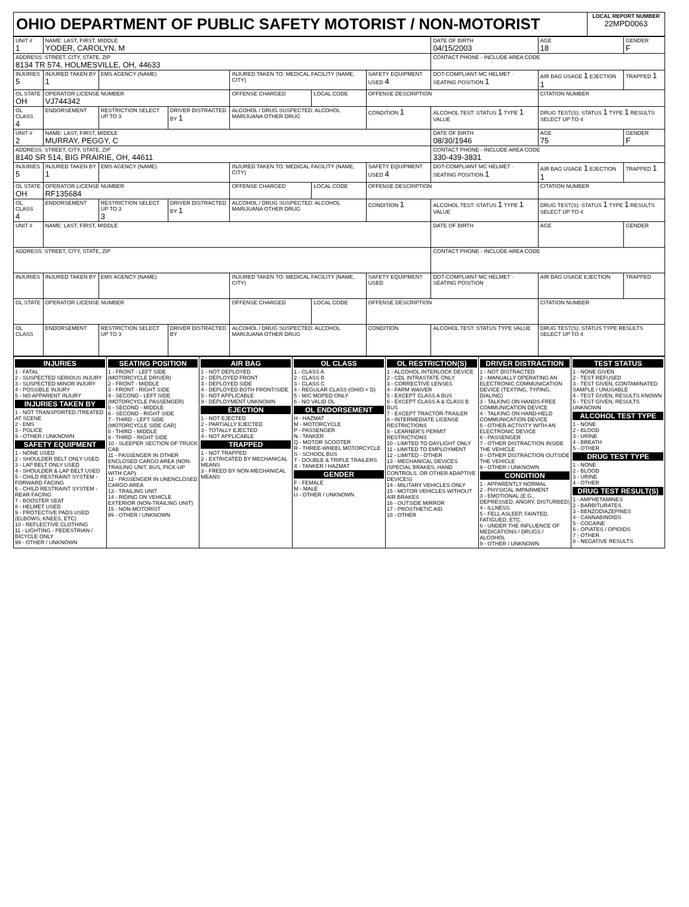| OHIO DEPARTMENT OF PUBLIC SAFETY MOTORIST / NON-MOTORIST | LOCAL REPORT NUMBER 22MPD0063 |
| UNIT # 1 | NAME: LAST, FIRST, MIDDLE YODER, CAROLYN, M | | | | | | DATE OF BIRTH 04/15/2003 | AGE 18 | GENDER F |
| ADDRESS: STREET, CITY, STATE, ZIP 8134 TR 574, HOLMESVILLE, OH, 44633 | | | | | | | CONTACT PHONE - INCLUDE AREA CODE | | |
| INJURIES 5 | INJURED TAKEN BY 1 | EMS AGENCY (NAME) | | INJURED TAKEN TO: MEDICAL FACILITY (NAME, CITY) | | SAFETY EQUIPMENT USED 4 | DOT-COMPLIANT MC HELMET · SEATING POSITION 1 | AIR BAG USAGE 1 EJECTION 1 | TRAPPED 1 |
| OL STATE OH | OPERATOR LICENSE NUMBER VJ744342 | | | OFFENSE CHARGED | LOCAL CODE | OFFENSE DESCRIPTION | | CITATION NUMBER | |
| OL CLASS 4 | ENDORSEMENT | RESTRICTION SELECT UP TO 3 | DRIVER DISTRACTED BY 1 | ALCOHOL / DRUG SUSPECTED: ALCOHOL MARIJUANA OTHER DRUG | | CONDITION 1 | ALCOHOL TEST: STATUS 1 TYPE 1 VALUE | DRUG TEST(S): STATUS 1 TYPE 1 RESULTS SELECT UP TO 4 | |
| UNIT # 2 | NAME: LAST, FIRST, MIDDLE MURRAY, PEGGY, C | | | | | | DATE OF BIRTH 08/30/1946 | AGE 75 | GENDER F |
| ADDRESS: STREET, CITY, STATE, ZIP 8140 SR 514, BIG PRAIRIE, OH, 44611 | | | | | | | CONTACT PHONE - INCLUDE AREA CODE 330-439-3831 | | |
| INJURIES 5 | INJURED TAKEN BY 1 | EMS AGENCY (NAME) | | INJURED TAKEN TO: MEDICAL FACILITY (NAME, CITY) | | SAFETY EQUIPMENT USED 4 | DOT-COMPLIANT MC HELMET · SEATING POSITION 1 | AIR BAG USAGE 1 EJECTION 1 | TRAPPED 1 |
| OL STATE OH | OPERATOR LICENSE NUMBER RF135684 | | | OFFENSE CHARGED | LOCAL CODE | OFFENSE DESCRIPTION | | CITATION NUMBER | |
| OL CLASS 4 | ENDORSEMENT | RESTRICTION SELECT UP TO 3 3 | DRIVER DISTRACTED BY 1 | ALCOHOL / DRUG SUSPECTED: ALCOHOL MARIJUANA OTHER DRUG | | CONDITION 1 | ALCOHOL TEST: STATUS 1 TYPE 1 VALUE | DRUG TEST(S): STATUS 1 TYPE 1 RESULTS SELECT UP TO 4 | |
| UNIT # | NAME: LAST, FIRST, MIDDLE | | | | | | DATE OF BIRTH | AGE | GENDER |
| ADDRESS: STREET, CITY, STATE, ZIP | | | | | | | CONTACT PHONE - INCLUDE AREA CODE | | |
| INJURIES | INJURED TAKEN BY | EMS AGENCY (NAME) | | INJURED TAKEN TO: MEDICAL FACILITY (NAME, CITY) | | SAFETY EQUIPMENT USED | DOT-COMPLIANT MC HELMET · SEATING POSITION | AIR BAG USAGE EJECTION | TRAPPED |
| OL STATE | OPERATOR LICENSE NUMBER | | | OFFENSE CHARGED | LOCAL CODE | OFFENSE DESCRIPTION | | CITATION NUMBER | |
| OL CLASS | ENDORSEMENT | RESTRICTION SELECT UP TO 3 | DRIVER DISTRACTED BY | ALCOHOL / DRUG SUSPECTED: ALCOHOL MARIJUANA OTHER DRUG | | CONDITION | ALCOHOL TEST: STATUS TYPE VALUE | DRUG TEST(S): STATUS TYPE RESULTS SELECT UP TO 4 | |
INJURIES
1 - FATAL
2 - SUSPECTED SERIOUS INJURY
3 - SUSPECTED MINOR INJURY
4 - POSSIBLE INJURY
5 - NO APPARENT INJURY
INJURIES TAKEN BY
1 - NOT TRANSPORTED /TREATED AT SCENE
2 - EMS
3 - POLICE
9 - OTHER / UNKNOWN
SAFETY EQUIPMENT
1 - NONE USED
2 - SHOULDER BELT ONLY USED
3 - LAP BELT ONLY USED
4 - SHOULDER & LAP BELT USED
5 - CHILD RESTRAINT SYSTEM - FORWARD FACING
6 - CHILD RESTRAINT SYSTEM - REAR FACING
7 - BOOSTER SEAT
8 - HELMET USED
9 - PROTECTIVE PADS USED (ELBOWS, KNEES, ETC)
10 - REFLECTIVE CLOTHING
11 - LIGHTING - PEDESTRIAN / BICYCLE ONLY
99 - OTHER / UNKNOWN
SEATING POSITION
1 - FRONT - LEFT SIDE (MOTORCYCLE DRIVER)
2 - FRONT - MIDDLE
3 - FRONT - RIGHT SIDE
4 - SECOND - LEFT SIDE (MOTORCYCLE PASSENGER)
5 - SECOND - MIDDLE
6 - SECOND - RIGHT SIDE
7 - THIRD - LEFT SIDE (MOTORCYCLE SIDE CAR)
8 - THIRD - MIDDLE
9 - THIRD - RIGHT SIDE
10 - SLEEPER SECTION OF TRUCK CAB
11 - PASSENGER IN OTHER ENCLOSED CARGO AREA (NON-TRAILING UNIT, BUS, PICK-UP WITH CAP)
12 - PASSENGER IN UNENCLOSED CARGO AREA
13 - TRAILING UNIT
14 - RIDING ON VEHICLE EXTERIOR (NON-TRAILING UNIT)
15 - NON-MOTORIST
99 - OTHER / UNKNOWN
AIR BAG
1 - NOT DEPLOYED
2 - DEPLOYED FRONT
3 - DEPLOYED SIDE
4 - DEPLOYED BOTH FRONT/SIDE
5 - NOT APPLICABLE
9 - DEPLOYMENT UNKNOWN
EJECTION
1 - NOT EJECTED
2 - PARTIALLY EJECTED
3 - TOTALLY EJECTED
4 - NOT APPLICABLE
TRAPPED
1 - NOT TRAPPED
2 - EXTRICATED BY MECHANICAL MEANS
3 - FREED BY NON-MECHANICAL MEANS
OL CLASS
1 - CLASS A
2 - CLASS B
3 - CLASS C
4 - REGULAR CLASS (OHIO = D)
5 - M/C MOPED ONLY
6 - NO VALID OL
OL ENDORSEMENT
H - HAZMAT
M - MOTORCYCLE
P - PASSENGER
N - TANKER
Q - MOTOR SCOOTER
R - THREE-WHEEL MOTORCYCLE
S - SCHOOL BUS
T - DOUBLE & TRIPLE TRAILERS
X - TANKER / HAZMAT
GENDER
F - FEMALE
M - MALE
U - OTHER / UNKNOWN
OL RESTRICTION(S)
1 - ALCOHOL INTERLOCK DEVICE
2 - CDL INTRASTATE ONLY
3 - CORRECTIVE LENSES
4 - FARM WAIVER
5 - EXCEPT CLASS A BUS
6 - EXCEPT CLASS A & CLASS B BUS
7 - EXCEPT TRACTOR-TRAILER
8 - INTERMEDIATE LICENSE RESTRICTIONS
9 - LEARNER'S PERMIT RESTRICTIONS
10 - LIMITED TO DAYLIGHT ONLY
11 - LIMITED TO EMPLOYMENT
12 - LIMITED - OTHER
13 - MECHANICAL DEVICES (SPECIAL BRAKES, HAND CONTROLS, OR OTHER ADAPTIVE DEVICES)
14 - MILITARY VEHICLES ONLY
15 - MOTOR VEHICLES WITHOUT AIR BRAKES
16 - OUTSIDE MIRROR
17 - PROSTHETIC AID
18 - OTHER
DRIVER DISTRACTION
1 - NOT DISTRACTED
2 - MANUALLY OPERATING AN ELECTRONIC COMMUNICATION DEVICE (TEXTING, TYPING, DIALING)
3 - TALKING ON HANDS-FREE COMMUNICATION DEVICE
4 - TALKING ON HAND-HELD COMMUNICATION DEVICE
5 - OTHER ACTIVITY WITH AN ELECTRONIC DEVICE
6 - PASSENGER
7 - OTHER DISTRACTION INSIDE THE VEHICLE
8 - OTHER DISTRACTION OUTSIDE THE VEHICLE
9 - OTHER / UNKNOWN
CONDITION
1 - APPARENTLY NORMAL
2 - PHYSICAL IMPAIRMENT
3 - EMOTIONAL (E.G., DEPRESSED, ANGRY, DISTURBED)
4 - ILLNESS
5 - FELL ASLEEP, FAINTED, FATIGUED, ETC.
6 - UNDER THE INFLUENCE OF MEDICATIONS / DRUGS / ALCOHOL
9 - OTHER / UNKNOWN
TEST STATUS
1 - NONE GIVEN
2 - TEST REFUSED
3 - TEST GIVEN, CONTAMINATED SAMPLE / UNUSABLE
4 - TEST GIVEN, RESULTS KNOWN
5 - TEST GIVEN, RESULTS UNKNOWN
ALCOHOL TEST TYPE
1 - NONE
2 - BLOOD
3 - URINE
4 - BREATH
5 - OTHER
DRUG TEST TYPE
1 - NONE
2 - BLOOD
3 - URINE
4 - OTHER
DRUG TEST RESULT(S)
1 - AMPHETAMINES
2 - BARBITURATES
3 - BENZODIAZEPINES
4 - CANNABINOIDS
5 - COCAINE
6 - OPIATES / OPIOIDS
7 - OTHER
8 - NEGATIVE RESULTS